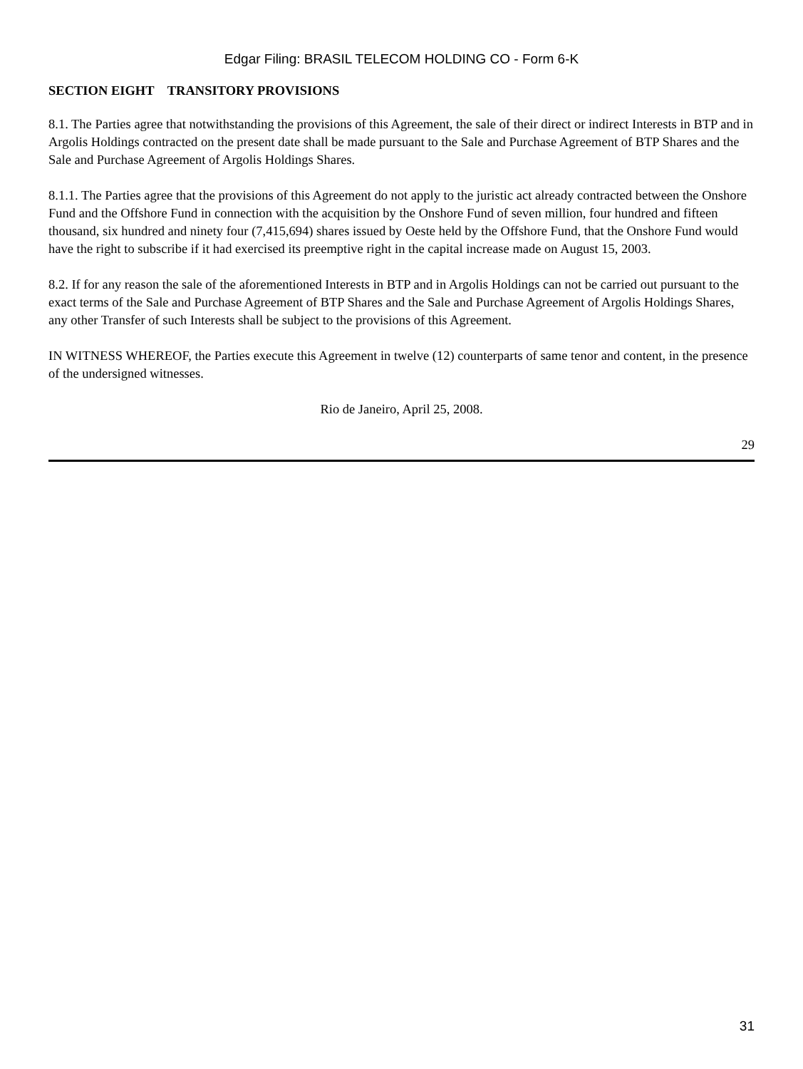Edgar Filing: BRASIL TELECOM HOLDING CO - Form 6-K
SECTION EIGHT TRANSITORY PROVISIONS
8.1. The Parties agree that notwithstanding the provisions of this Agreement, the sale of their direct or indirect Interests in BTP and in Argolis Holdings contracted on the present date shall be made pursuant to the Sale and Purchase Agreement of BTP Shares and the Sale and Purchase Agreement of Argolis Holdings Shares.
8.1.1. The Parties agree that the provisions of this Agreement do not apply to the juristic act already contracted between the Onshore Fund and the Offshore Fund in connection with the acquisition by the Onshore Fund of seven million, four hundred and fifteen thousand, six hundred and ninety four (7,415,694) shares issued by Oeste held by the Offshore Fund, that the Onshore Fund would have the right to subscribe if it had exercised its preemptive right in the capital increase made on August 15, 2003.
8.2. If for any reason the sale of the aforementioned Interests in BTP and in Argolis Holdings can not be carried out pursuant to the exact terms of the Sale and Purchase Agreement of BTP Shares and the Sale and Purchase Agreement of Argolis Holdings Shares, any other Transfer of such Interests shall be subject to the provisions of this Agreement.
IN WITNESS WHEREOF, the Parties execute this Agreement in twelve (12) counterparts of same tenor and content, in the presence of the undersigned witnesses.
Rio de Janeiro, April 25, 2008.
29
31